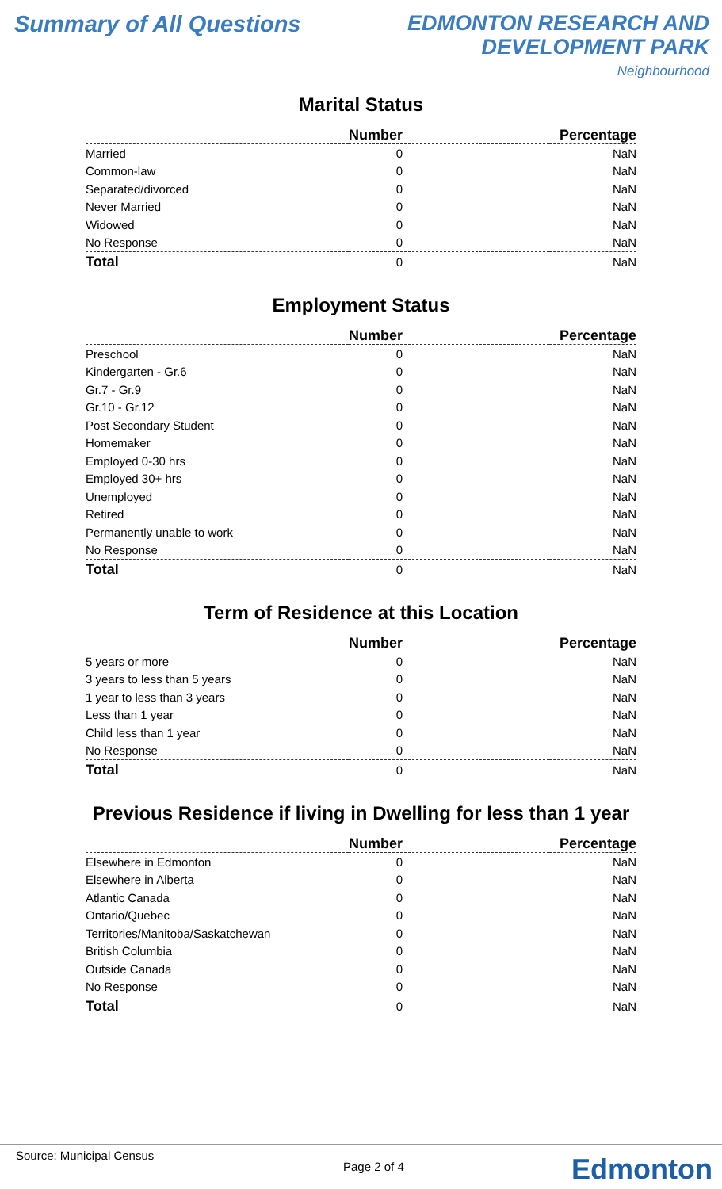Summary of All Questions
EDMONTON RESEARCH AND
DEVELOPMENT PARK
Neighbourhood
Marital Status
| | Number | Percentage |
| --- | --- | --- |
| Married | 0 | NaN |
| Common-law | 0 | NaN |
| Separated/divorced | 0 | NaN |
| Never Married | 0 | NaN |
| Widowed | 0 | NaN |
| No Response | 0 | NaN |
| Total | 0 | NaN |
Employment Status
| | Number | Percentage |
| --- | --- | --- |
| Preschool | 0 | NaN |
| Kindergarten - Gr.6 | 0 | NaN |
| Gr.7 - Gr.9 | 0 | NaN |
| Gr.10 - Gr.12 | 0 | NaN |
| Post Secondary Student | 0 | NaN |
| Homemaker | 0 | NaN |
| Employed 0-30 hrs | 0 | NaN |
| Employed 30+ hrs | 0 | NaN |
| Unemployed | 0 | NaN |
| Retired | 0 | NaN |
| Permanently unable to work | 0 | NaN |
| No Response | 0 | NaN |
| Total | 0 | NaN |
Term of Residence at this Location
| | Number | Percentage |
| --- | --- | --- |
| 5 years or more | 0 | NaN |
| 3 years to less than 5 years | 0 | NaN |
| 1 year to less than 3 years | 0 | NaN |
| Less than 1 year | 0 | NaN |
| Child less than 1 year | 0 | NaN |
| No Response | 0 | NaN |
| Total | 0 | NaN |
Previous Residence if living in Dwelling for less than 1 year
| | Number | Percentage |
| --- | --- | --- |
| Elsewhere in Edmonton | 0 | NaN |
| Elsewhere in Alberta | 0 | NaN |
| Atlantic Canada | 0 | NaN |
| Ontario/Quebec | 0 | NaN |
| Territories/Manitoba/Saskatchewan | 0 | NaN |
| British Columbia | 0 | NaN |
| Outside Canada | 0 | NaN |
| No Response | 0 | NaN |
| Total | 0 | NaN |
Source: Municipal Census
Page 2 of 4 Edmonton